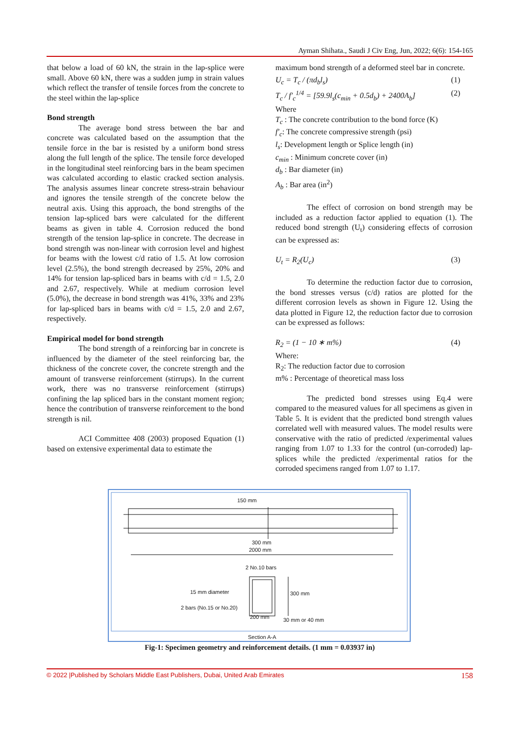Ayman Shihata., Saudi J Civ Eng, Jun, 2022; 6(6): 154-165
that below a load of 60 kN, the strain in the lap-splice were small. Above 60 kN, there was a sudden jump in strain values which reflect the transfer of tensile forces from the concrete to the steel within the lap-splice
Bond strength
The average bond stress between the bar and concrete was calculated based on the assumption that the tensile force in the bar is resisted by a uniform bond stress along the full length of the splice. The tensile force developed in the longitudinal steel reinforcing bars in the beam specimen was calculated according to elastic cracked section analysis. The analysis assumes linear concrete stress-strain behaviour and ignores the tensile strength of the concrete below the neutral axis. Using this approach, the bond strengths of the tension lap-spliced bars were calculated for the different beams as given in table 4. Corrosion reduced the bond strength of the tension lap-splice in concrete. The decrease in bond strength was non-linear with corrosion level and highest for beams with the lowest c/d ratio of 1.5. At low corrosion level (2.5%), the bond strength decreased by 25%, 20% and 14% for tension lap-spliced bars in beams with c/d = 1.5, 2.0 and 2.67, respectively. While at medium corrosion level (5.0%), the decrease in bond strength was 41%, 33% and 23% for lap-spliced bars in beams with c/d = 1.5, 2.0 and 2.67, respectively.
Empirical model for bond strength
The bond strength of a reinforcing bar in concrete is influenced by the diameter of the steel reinforcing bar, the thickness of the concrete cover, the concrete strength and the amount of transverse reinforcement (stirrups). In the current work, there was no transverse reinforcement (stirrups) confining the lap spliced bars in the constant moment region; hence the contribution of transverse reinforcement to the bond strength is nil.
ACI Committee 408 (2003) proposed Equation (1) based on extensive experimental data to estimate the
maximum bond strength of a deformed steel bar in concrete.
U<sub>c</sub> = T<sub>c</sub> / (πd<sub>b</sub>l<sub>s</sub>) (1)
T<sub>c</sub> / f′<sub>c</sub><sup>1/4</sup> = [59.9l<sub>s</sub>(c<sub>min</sub> + 0.5d<sub>b</sub>) + 2400A<sub>b</sub>] (2)
Where
T<sub>c</sub> : The concrete contribution to the bond force (K)
f′<sub>c</sub>: The concrete compressive strength (psi)
l<sub>s</sub>: Development length or Splice length (in)
c<sub>min</sub> : Minimum concrete cover (in)
d<sub>b</sub> : Bar diameter (in)
A<sub>b</sub> : Bar area (in<sup>2</sup>)
The effect of corrosion on bond strength may be included as a reduction factor applied to equation (1). The reduced bond strength (U<sub>t</sub>) considering effects of corrosion can be expressed as:
U<sub>t</sub> = R<sub>2</sub>(U<sub>c</sub>) (3)
To determine the reduction factor due to corrosion, the bond stresses versus (c/d) ratios are plotted for the different corrosion levels as shown in Figure 12. Using the data plotted in Figure 12, the reduction factor due to corrosion can be expressed as follows:
R<sub>2</sub> = (1 − 10 ∗ m%) (4)
Where:
R<sub>2</sub>: The reduction factor due to corrosion
m% : Percentage of theoretical mass loss
The predicted bond stresses using Eq.4 were compared to the measured values for all specimens as given in Table 5. It is evident that the predicted bond strength values correlated well with measured values. The model results were conservative with the ratio of predicted /experimental values ranging from 1.07 to 1.33 for the control (un-corroded) lap-splices while the predicted /experimental ratios for the corroded specimens ranged from 1.07 to 1.17.
150 mm
300 mm
2000 mm
2 No.10 bars
15 mm diameter 300 mm
2 bars (No.15 or No.20)
200 mm 30 mm or 40 mm
Section A-A
Fig-1: Specimen geometry and reinforcement details. (1 mm = 0.03937 in)
© 2022 |Published by Scholars Middle East Publishers, Dubai, United Arab Emirates 158